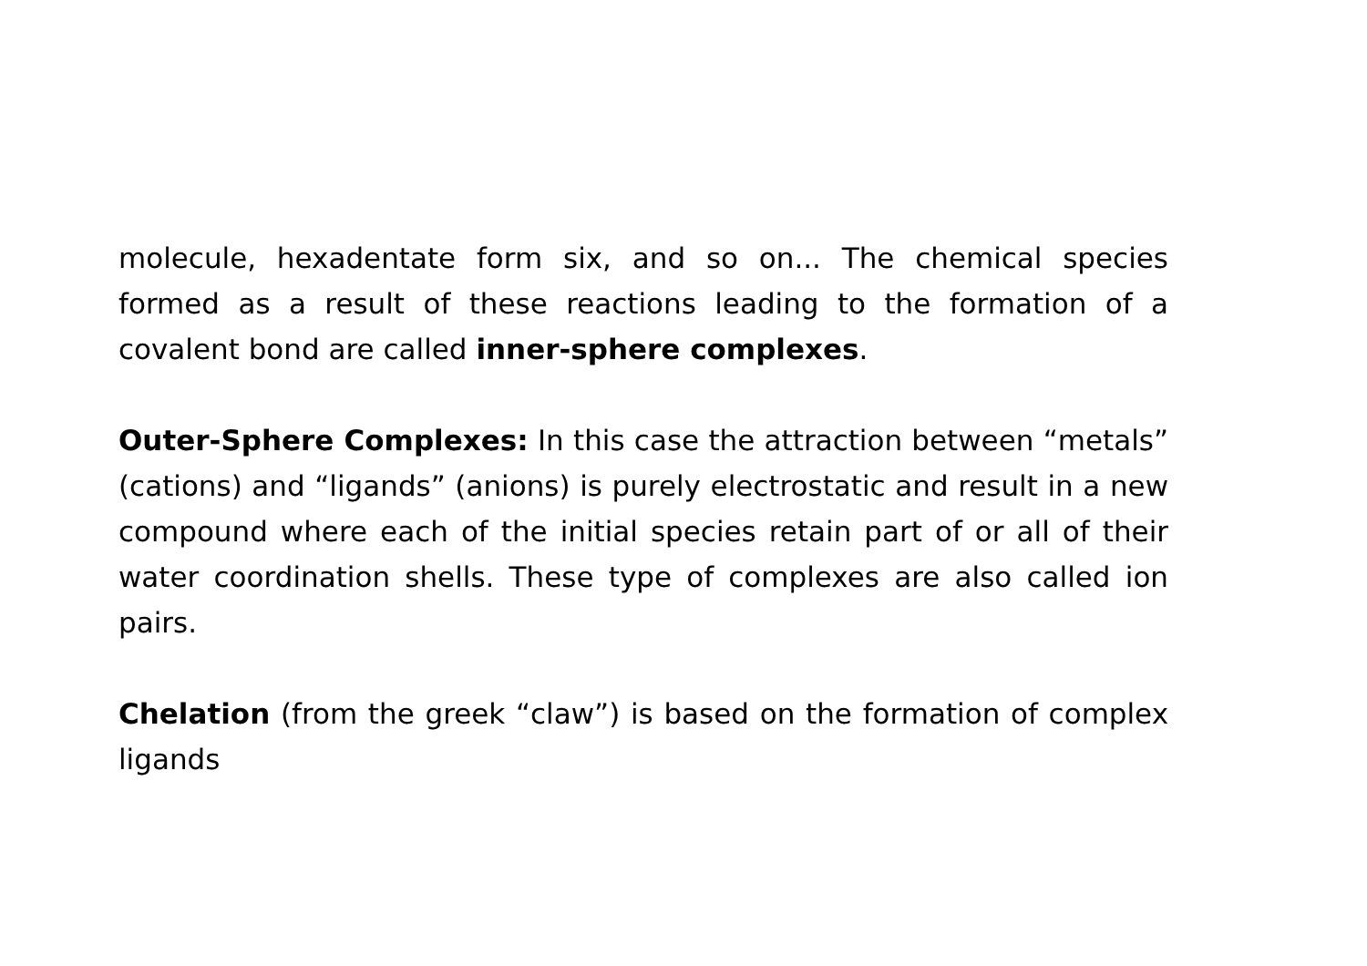molecule, hexadentate form six, and so on... The chemical species formed as a result of these reactions leading to the formation of a covalent bond are called inner-sphere complexes.
Outer-Sphere Complexes: In this case the attraction between “metals” (cations) and “ligands” (anions) is purely electrostatic and result in a new compound where each of the initial species retain part of or all of their water coordination shells. These type of complexes are also called ion pairs.
Chelation (from the greek “claw”) is based on the formation of complex ligands